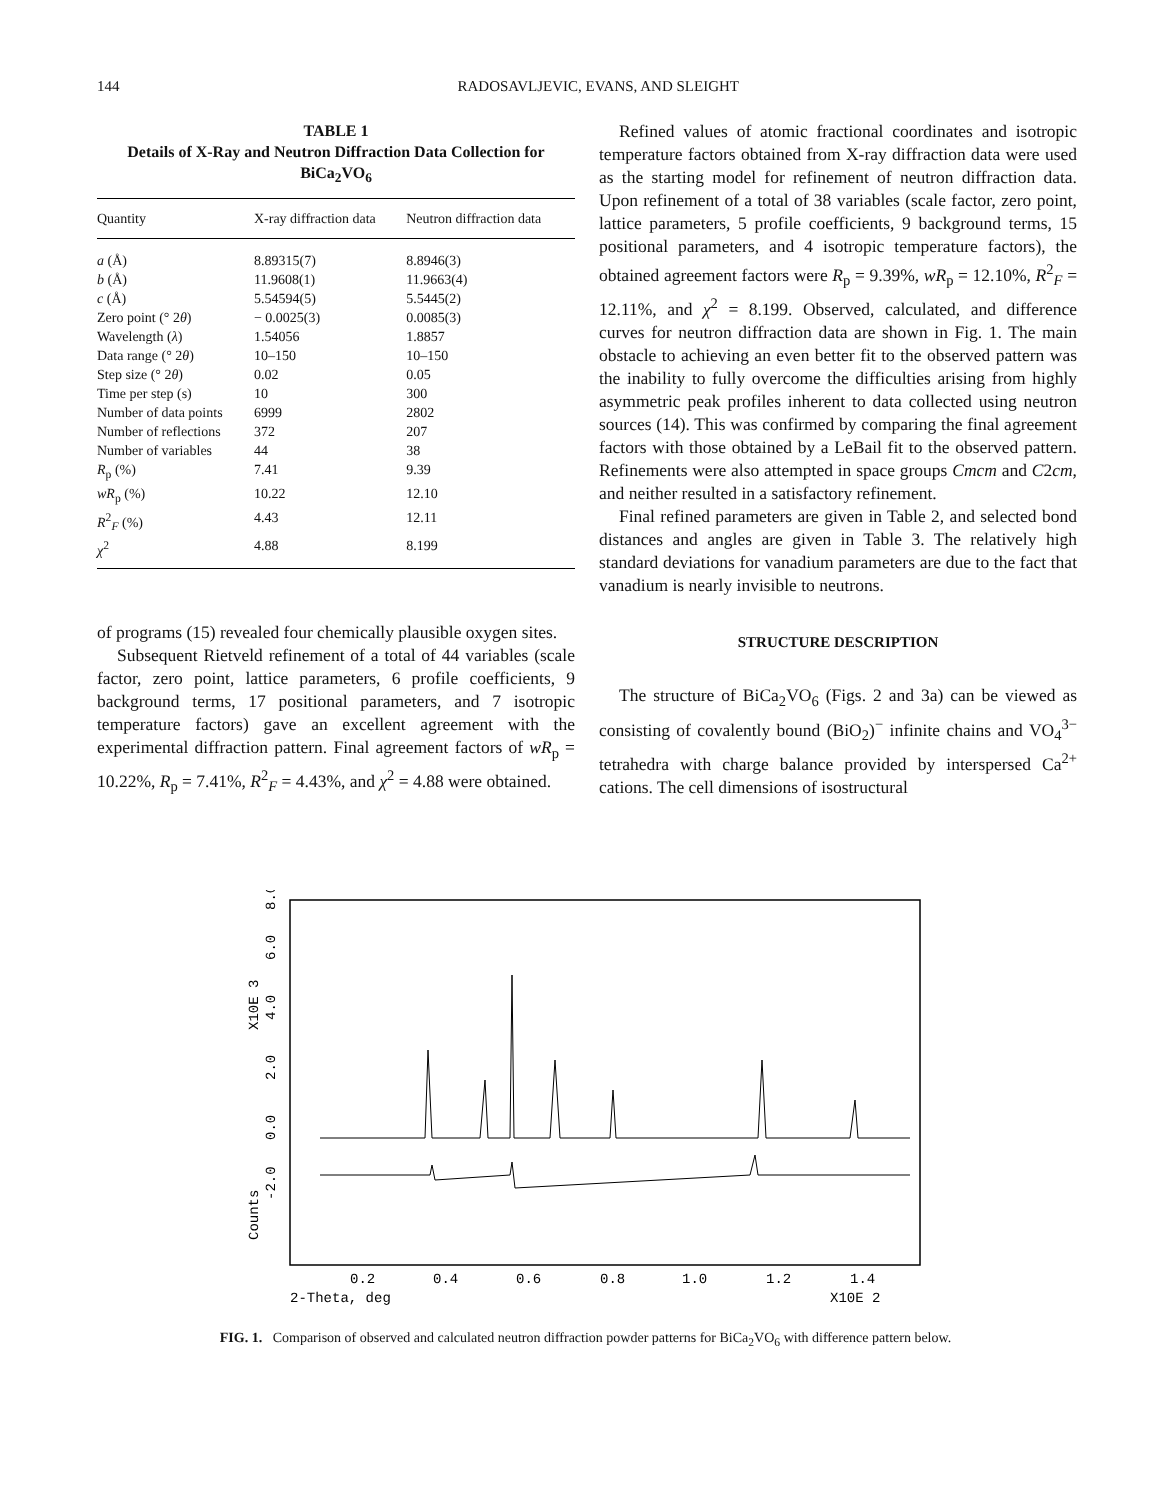144 RADOSAVLJEVIC, EVANS, AND SLEIGHT
TABLE 1
Details of X-Ray and Neutron Diffraction Data Collection for BiCa<sub>2</sub>VO<sub>6</sub>
| Quantity | X-ray diffraction data | Neutron diffraction data |
| --- | --- | --- |
| a (Å) | 8.89315(7) | 8.8946(3) |
| b (Å) | 11.9608(1) | 11.9663(4) |
| c (Å) | 5.54594(5) | 5.5445(2) |
| Zero point (° 2 θ ) | − 0.0025(3) | 0.0085(3) |
| Wavelength ( λ ) | 1.54056 | 1.8857 |
| Data range (° 2 θ ) | 10–150 | 10–150 |
| Step size (° 2 θ ) | 0.02 | 0.05 |
| Time per step (s) | 10 | 300 |
| Number of data points | 6999 | 2802 |
| Number of reflections | 372 | 207 |
| Number of variables | 44 | 38 |
| R<sub>p</sub> (%) | 7.41 | 9.39 |
| wR<sub>p</sub> (%) | 10.22 | 12.10 |
| R<sup>2</sup><sub>F</sub> (%) | 4.43 | 12.11 |
| χ<sup>2</sup> | 4.88 | 8.199 |
of programs (15) revealed four chemically plausible oxygen sites.
Subsequent Rietveld refinement of a total of 44 variables (scale factor, zero point, lattice parameters, 6 profile coefficients, 9 background terms, 17 positional parameters, and 7 isotropic temperature factors) gave an excellent agreement with the experimental diffraction pattern. Final agreement factors of wR<sub>p</sub> = 10.22%, R<sub>p</sub> = 7.41%, R<sup>2</sup><sub>F</sub> = 4.43%, and χ<sup>2</sup> = 4.88 were obtained.
Refined values of atomic fractional coordinates and isotropic temperature factors obtained from X-ray diffraction data were used as the starting model for refinement of neutron diffraction data. Upon refinement of a total of 38 variables (scale factor, zero point, lattice parameters, 5 profile coefficients, 9 background terms, 15 positional parameters, and 4 isotropic temperature factors), the obtained agreement factors were R<sub>p</sub> = 9.39%, wR<sub>p</sub> = 12.10%, R<sup>2</sup><sub>F</sub> = 12.11%, and χ<sup>2</sup> = 8.199. Observed, calculated, and difference curves for neutron diffraction data are shown in Fig. 1. The main obstacle to achieving an even better fit to the observed pattern was the inability to fully overcome the difficulties arising from highly asymmetric peak profiles inherent to data collected using neutron sources (14). This was confirmed by comparing the final agreement factors with those obtained by a LeBail fit to the observed pattern. Refinements were also attempted in space groups Cmcm and C2cm, and neither resulted in a satisfactory refinement.
Final refined parameters are given in Table 2, and selected bond distances and angles are given in Table 3. The relatively high standard deviations for vanadium parameters are due to the fact that vanadium is nearly invisible to neutrons.
STRUCTURE DESCRIPTION
The structure of BiCa<sub>2</sub>VO<sub>6</sub> (Figs. 2 and 3a) can be viewed as consisting of covalently bound (BiO<sub>2</sub>)<sup>−</sup> infinite chains and VO<sub>4</sub><sup>3−</sup> tetrahedra with charge balance provided by interspersed Ca<sup>2+</sup> cations. The cell dimensions of isostructural
0.0
-2.0
2.0
4.0
6.0
8.0
X10E 3
Counts
0.2
0.4
0.6
0.8
1.0
1.2
1.4
2-Theta, deg
X10E 2
FIG. 1. Comparison of observed and calculated neutron diffraction powder patterns for BiCa<sub>2</sub>VO<sub>6</sub> with difference pattern below.